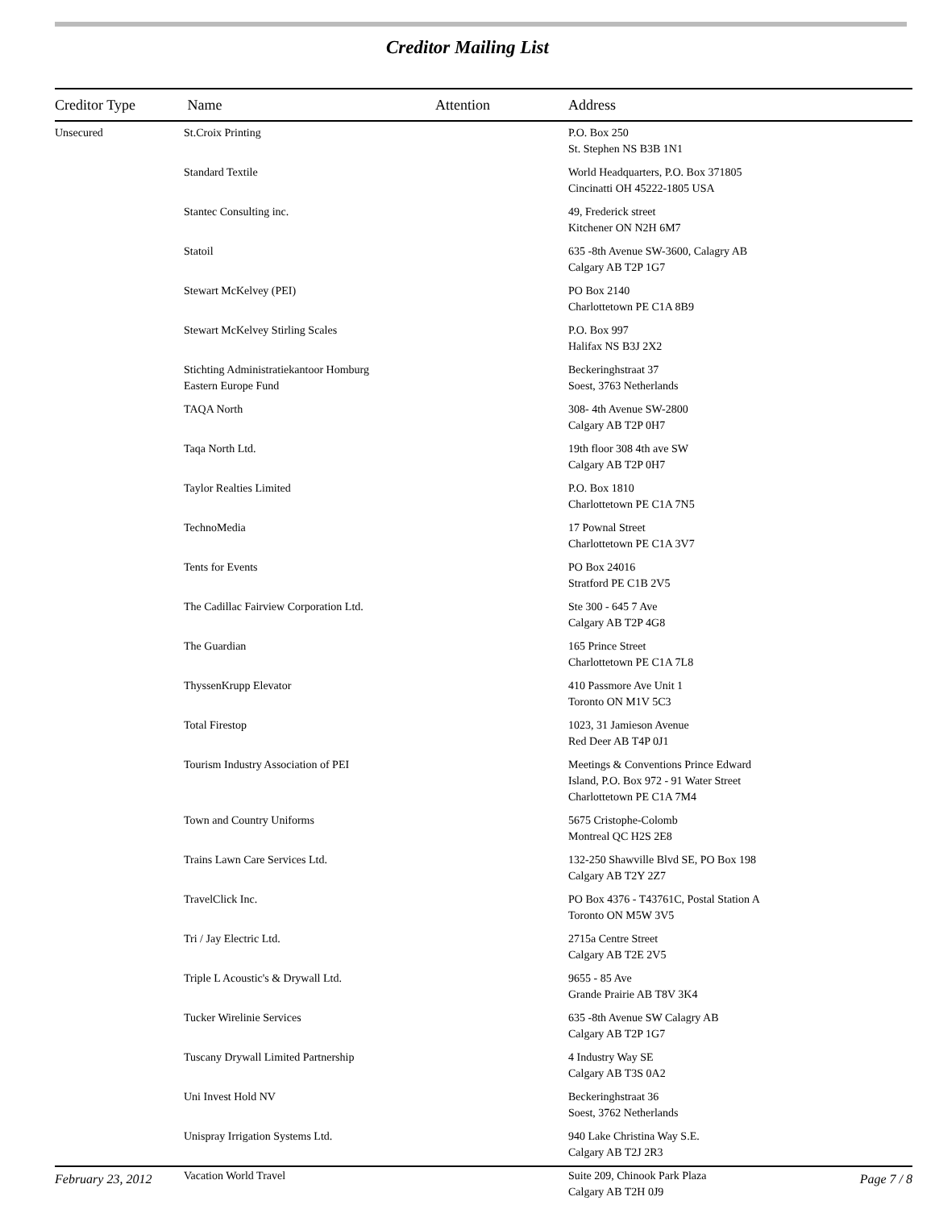Creditor Mailing List
| Creditor Type | Name | Attention | Address |
| --- | --- | --- | --- |
| Unsecured | St.Croix Printing | | P.O. Box 250 St. Stephen NS B3B 1N1 |
| | Standard Textile | | World Headquarters, P.O. Box 371805 Cincinatti OH 45222-1805 USA |
| | Stantec Consulting inc. | | 49, Frederick street Kitchener ON N2H 6M7 |
| | Statoil | | 635 -8th Avenue SW-3600, Calagry AB Calgary AB T2P 1G7 |
| | Stewart McKelvey (PEI) | | PO Box 2140 Charlottetown PE C1A 8B9 |
| | Stewart McKelvey Stirling Scales | | P.O. Box 997 Halifax NS B3J 2X2 |
| | Stichting Administratiekantoor Homburg Eastern Europe Fund | | Beckeringhstraat 37 Soest, 3763 Netherlands |
| | TAQA North | | 308- 4th Avenue SW-2800 Calgary AB T2P 0H7 |
| | Taqa North Ltd. | | 19th floor 308 4th ave SW Calgary AB T2P 0H7 |
| | Taylor Realties Limited | | P.O. Box 1810 Charlottetown PE C1A 7N5 |
| | TechnoMedia | | 17 Pownal Street Charlottetown PE C1A 3V7 |
| | Tents for Events | | PO Box 24016 Stratford PE C1B 2V5 |
| | The Cadillac Fairview Corporation Ltd. | | Ste 300 - 645 7 Ave Calgary AB T2P 4G8 |
| | The Guardian | | 165 Prince Street Charlottetown PE C1A 7L8 |
| | ThyssenKrupp Elevator | | 410 Passmore Ave Unit 1 Toronto ON M1V 5C3 |
| | Total Firestop | | 1023, 31 Jamieson Avenue Red Deer AB T4P 0J1 |
| | Tourism Industry Association of PEI | | Meetings & Conventions Prince Edward Island, P.O. Box 972 - 91 Water Street Charlottetown PE C1A 7M4 |
| | Town and Country Uniforms | | 5675 Cristophe-Colomb Montreal QC H2S 2E8 |
| | Trains Lawn Care Services Ltd. | | 132-250 Shawville Blvd SE, PO Box 198 Calgary AB T2Y 2Z7 |
| | TravelClick Inc. | | PO Box 4376 - T43761C, Postal Station A Toronto ON M5W 3V5 |
| | Tri / Jay Electric Ltd. | | 2715a Centre Street Calgary AB T2E 2V5 |
| | Triple L Acoustic's & Drywall Ltd. | | 9655 - 85 Ave Grande Prairie AB T8V 3K4 |
| | Tucker Wirelinie Services | | 635 -8th Avenue SW Calagry AB Calgary AB T2P 1G7 |
| | Tuscany Drywall Limited Partnership | | 4 Industry Way SE Calgary AB T3S 0A2 |
| | Uni Invest Hold NV | | Beckeringhstraat 36 Soest, 3762 Netherlands |
| | Unispray Irrigation Systems Ltd. | | 940 Lake Christina Way S.E. Calgary AB T2J 2R3 |
| | Vacation World Travel | | Suite 209, Chinook Park Plaza Calgary AB T2H 0J9 |
February 23, 2012 Page 7 / 8